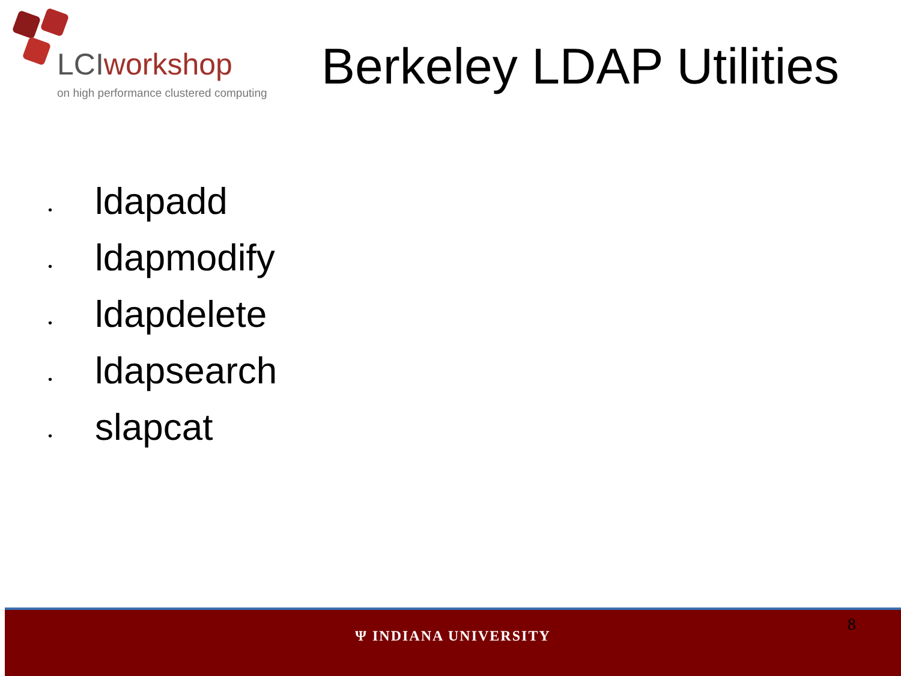LCIworkshop
on high performance clustered computing
Berkeley LDAP Utilities
• ldapadd
• ldapmodify
• ldapdelete
• ldapsearch
• slapcat
8
Ψ INDIANA UNIVERSITY